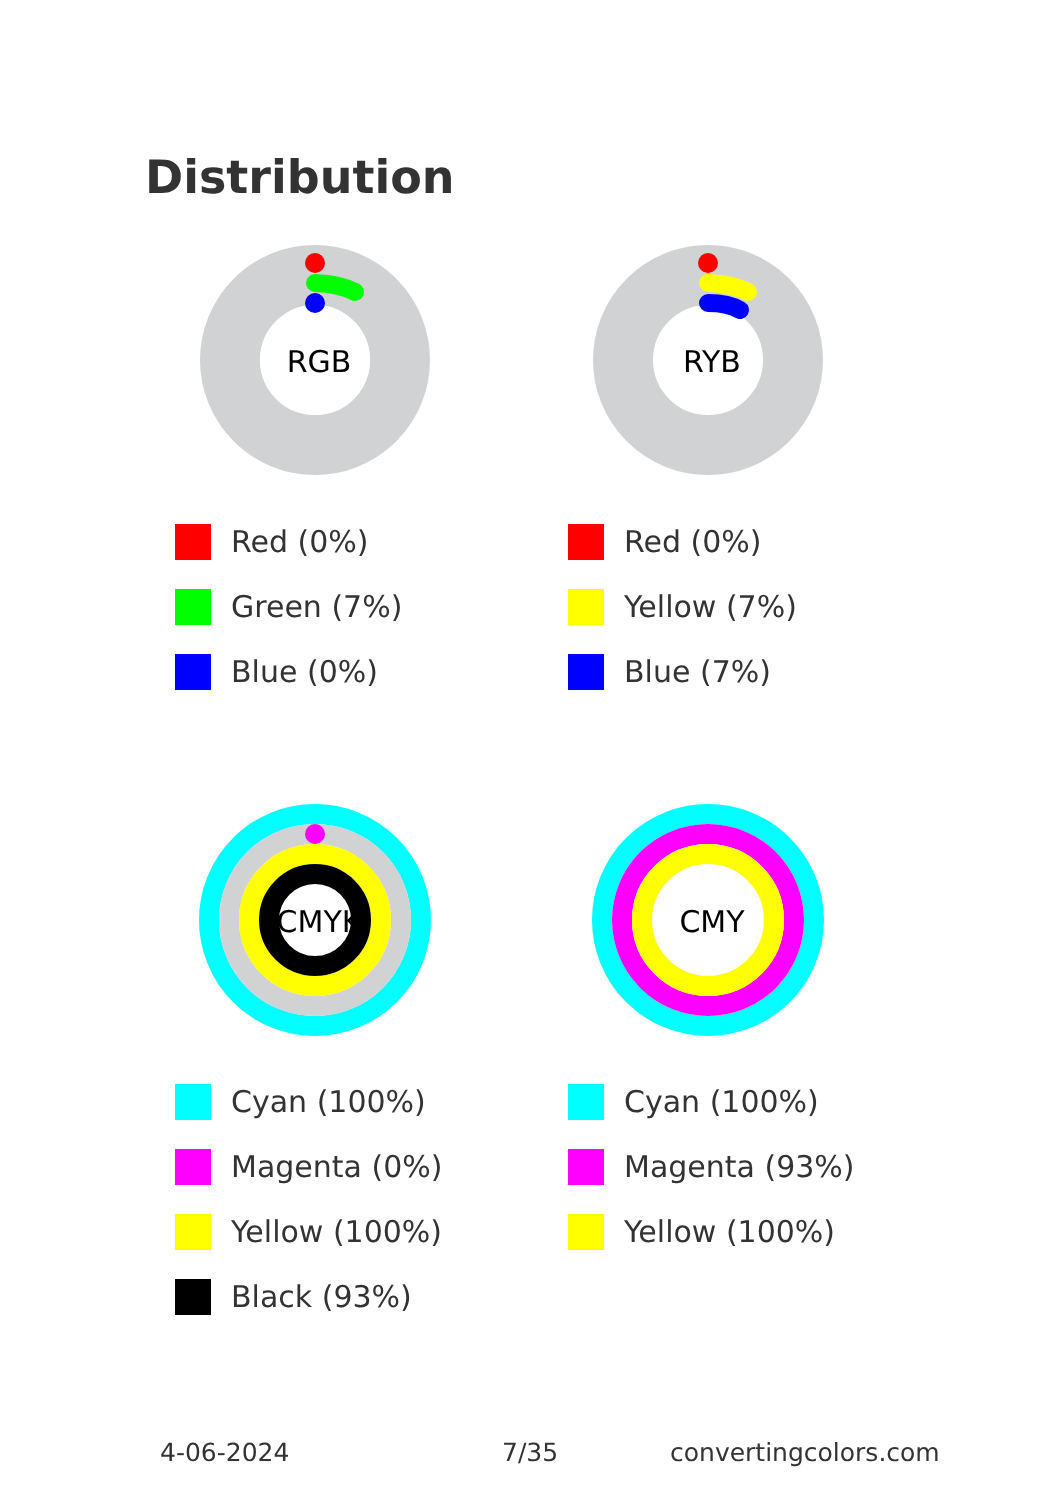Distribution
RGB
Red (0%)
Green (7%)
Blue (0%)
RYB
Red (0%)
Yellow (7%)
Blue (7%)
CMYK
Cyan (100%)
Magenta (0%)
Yellow (100%)
Black (93%)
CMY
Cyan (100%)
Magenta (93%)
Yellow (100%)
4-06-2024 7/35 convertingcolors.com